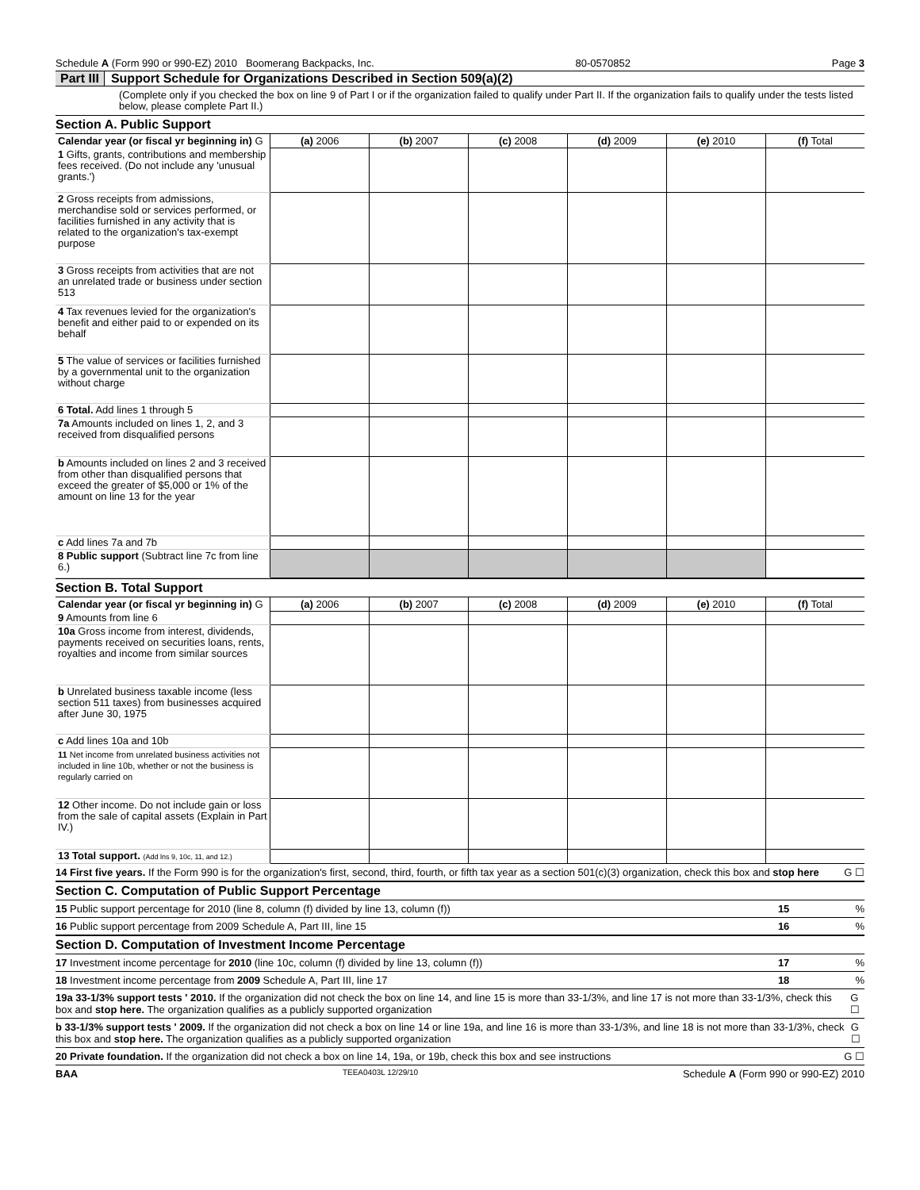Schedule A (Form 990 or 990-EZ) 2010 Boomerang Backpacks, Inc. 80-0570852 Page 3
Part III Support Schedule for Organizations Described in Section 509(a)(2)
(Complete only if you checked the box on line 9 of Part I or if the organization failed to qualify under Part II. If the organization fails to qualify under the tests listed below, please complete Part II.)
Section A. Public Support
| Calendar year (or fiscal yr beginning in) G | (a) 2006 | (b) 2007 | (c) 2008 | (d) 2009 | (e) 2010 | (f) Total |
| --- | --- | --- | --- | --- | --- | --- |
| 1 Gifts, grants, contributions and membership fees received. (Do not include any 'unusual grants.') | | | | | | |
| 2 Gross receipts from admissions, merchandise sold or services performed, or facilities furnished in any activity that is related to the organization's tax-exempt purpose | | | | | | |
| 3 Gross receipts from activities that are not an unrelated trade or business under section 513 | | | | | | |
| 4 Tax revenues levied for the organization's benefit and either paid to or expended on its behalf | | | | | | |
| 5 The value of services or facilities furnished by a governmental unit to the organization without charge | | | | | | |
| 6 Total. Add lines 1 through 5 | | | | | | |
| 7a Amounts included on lines 1, 2, and 3 received from disqualified persons | | | | | | |
| b Amounts included on lines 2 and 3 received from other than disqualified persons that exceed the greater of $5,000 or 1% of the amount on line 13 for the year | | | | | | |
| c Add lines 7a and 7b | | | | | | |
| 8 Public support (Subtract line 7c from line 6.) | | | | | | |
Section B. Total Support
| Calendar year (or fiscal yr beginning in) G | (a) 2006 | (b) 2007 | (c) 2008 | (d) 2009 | (e) 2010 | (f) Total |
| --- | --- | --- | --- | --- | --- | --- |
| 9 Amounts from line 6 | | | | | | |
| 10a Gross income from interest, dividends, payments received on securities loans, rents, royalties and income from similar sources | | | | | | |
| b Unrelated business taxable income (less section 511 taxes) from businesses acquired after June 30, 1975 | | | | | | |
| c Add lines 10a and 10b | | | | | | |
| 11 Net income from unrelated business activities not included in line 10b, whether or not the business is regularly carried on | | | | | | |
| 12 Other income. Do not include gain or loss from the sale of capital assets (Explain in Part IV.) | | | | | | |
| 13 Total support. (Add lns 9, 10c, 11, and 12.) | | | | | | |
14 First five years. If the Form 990 is for the organization's first, second, third, fourth, or fifth tax year as a section 501(c)(3) organization, check this box and stop here G ☐
Section C. Computation of Public Support Percentage
15 Public support percentage for 2010 (line 8, column (f) divided by line 13, column (f)) 15 %
16 Public support percentage from 2009 Schedule A, Part III, line 15 16 %
Section D. Computation of Investment Income Percentage
17 Investment income percentage for 2010 (line 10c, column (f) divided by line 13, column (f)) 17 %
18 Investment income percentage from 2009 Schedule A, Part III, line 17 18 %
19a 33-1/3% support tests ' 2010. If the organization did not check the box on line 14, and line 15 is more than 33-1/3%, and line 17 is not more than 33-1/3%, check this box and stop here. The organization qualifies as a publicly supported organization G ☐
b 33-1/3% support tests ' 2009. If the organization did not check a box on line 14 or line 19a, and line 16 is more than 33-1/3%, and line 18 is not more than 33-1/3%, check this box and stop here. The organization qualifies as a publicly supported organization G ☐
20 Private foundation. If the organization did not check a box on line 14, 19a, or 19b, check this box and see instructions G ☐
BAA TEEA0403L 12/29/10 Schedule A (Form 990 or 990-EZ) 2010